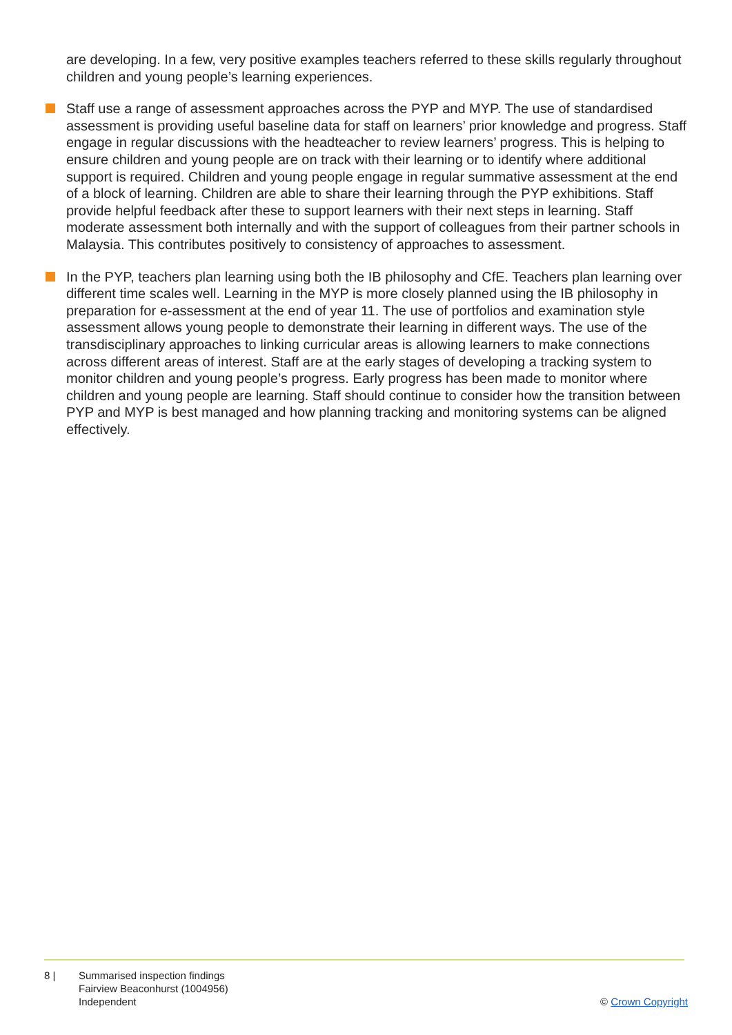are developing. In a few, very positive examples teachers referred to these skills regularly throughout children and young people’s learning experiences.
Staff use a range of assessment approaches across the PYP and MYP. The use of standardised assessment is providing useful baseline data for staff on learners’ prior knowledge and progress. Staff engage in regular discussions with the headteacher to review learners’ progress. This is helping to ensure children and young people are on track with their learning or to identify where additional support is required. Children and young people engage in regular summative assessment at the end of a block of learning. Children are able to share their learning through the PYP exhibitions. Staff provide helpful feedback after these to support learners with their next steps in learning. Staff moderate assessment both internally and with the support of colleagues from their partner schools in Malaysia. This contributes positively to consistency of approaches to assessment.
In the PYP, teachers plan learning using both the IB philosophy and CfE. Teachers plan learning over different time scales well. Learning in the MYP is more closely planned using the IB philosophy in preparation for e-assessment at the end of year 11. The use of portfolios and examination style assessment allows young people to demonstrate their learning in different ways. The use of the transdisciplinary approaches to linking curricular areas is allowing learners to make connections across different areas of interest. Staff are at the early stages of developing a tracking system to monitor children and young people’s progress. Early progress has been made to monitor where children and young people are learning. Staff should continue to consider how the transition between PYP and MYP is best managed and how planning tracking and monitoring systems can be aligned effectively.
8 | Summarised inspection findings
Fairview Beaconhurst (1004956)
Independent
© Crown Copyright